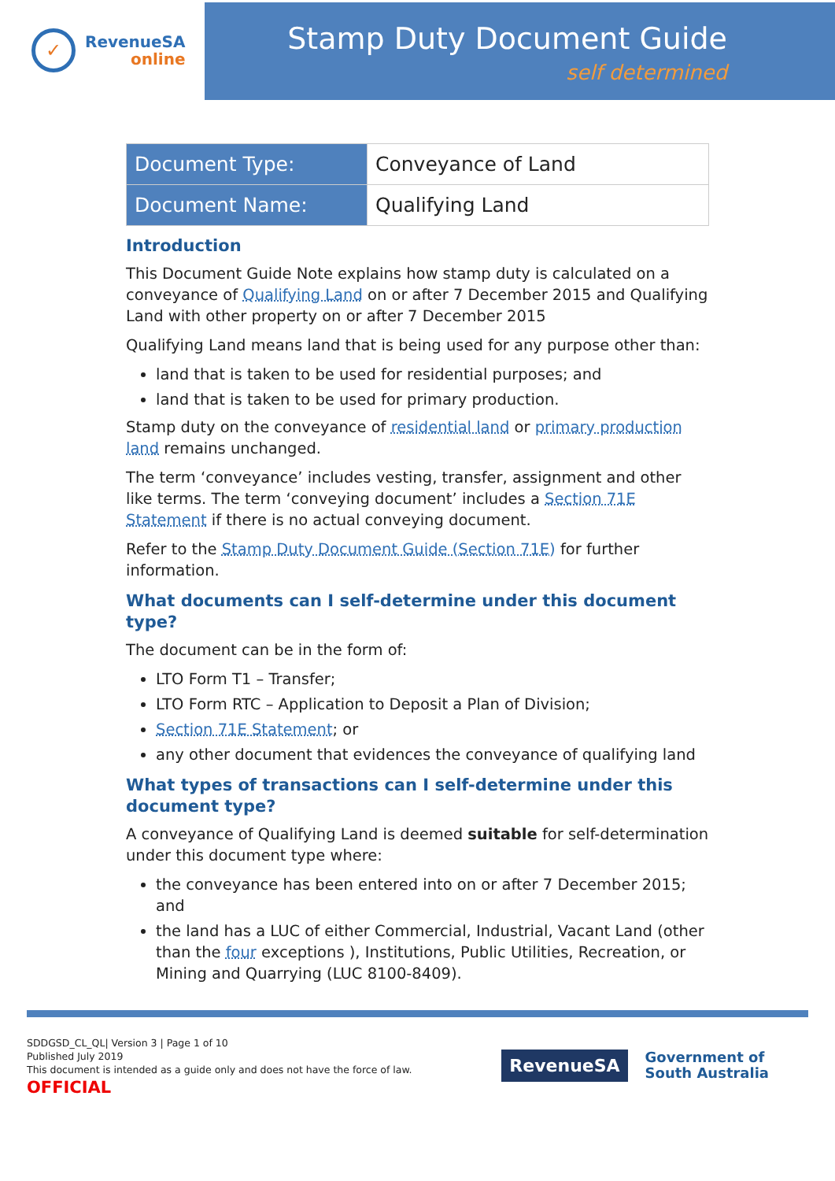✓
RevenueSA
online
Stamp Duty Document Guide
self determined
| Document Type: | Conveyance of Land |
| Document Name: | Qualifying Land |
Introduction
This Document Guide Note explains how stamp duty is calculated on a conveyance of Qualifying Land on or after 7 December 2015 and Qualifying Land with other property on or after 7 December 2015
Qualifying Land means land that is being used for any purpose other than:
land that is taken to be used for residential purposes; and
land that is taken to be used for primary production.
Stamp duty on the conveyance of residential land or primary production land remains unchanged.
The term ‘conveyance’ includes vesting, transfer, assignment and other like terms. The term ‘conveying document’ includes a Section 71E Statement if there is no actual conveying document.
Refer to the Stamp Duty Document Guide (Section 71E) for further information.
What documents can I self-determine under this document type?
The document can be in the form of:
LTO Form T1 – Transfer;
LTO Form RTC – Application to Deposit a Plan of Division;
Section 71E Statement; or
any other document that evidences the conveyance of qualifying land
What types of transactions can I self-determine under this document type?
A conveyance of Qualifying Land is deemed suitable for self-determination under this document type where:
the conveyance has been entered into on or after 7 December 2015; and
the land has a LUC of either Commercial, Industrial, Vacant Land (other than the four exceptions ), Institutions, Public Utilities, Recreation, or Mining and Quarrying (LUC 8100-8409).
SDDGSD_CL_QL| Version 3 | Page 1 of 10
Published July 2019
This document is intended as a guide only and does not have the force of law.
OFFICIAL
RevenueSA
Government of
South Australia